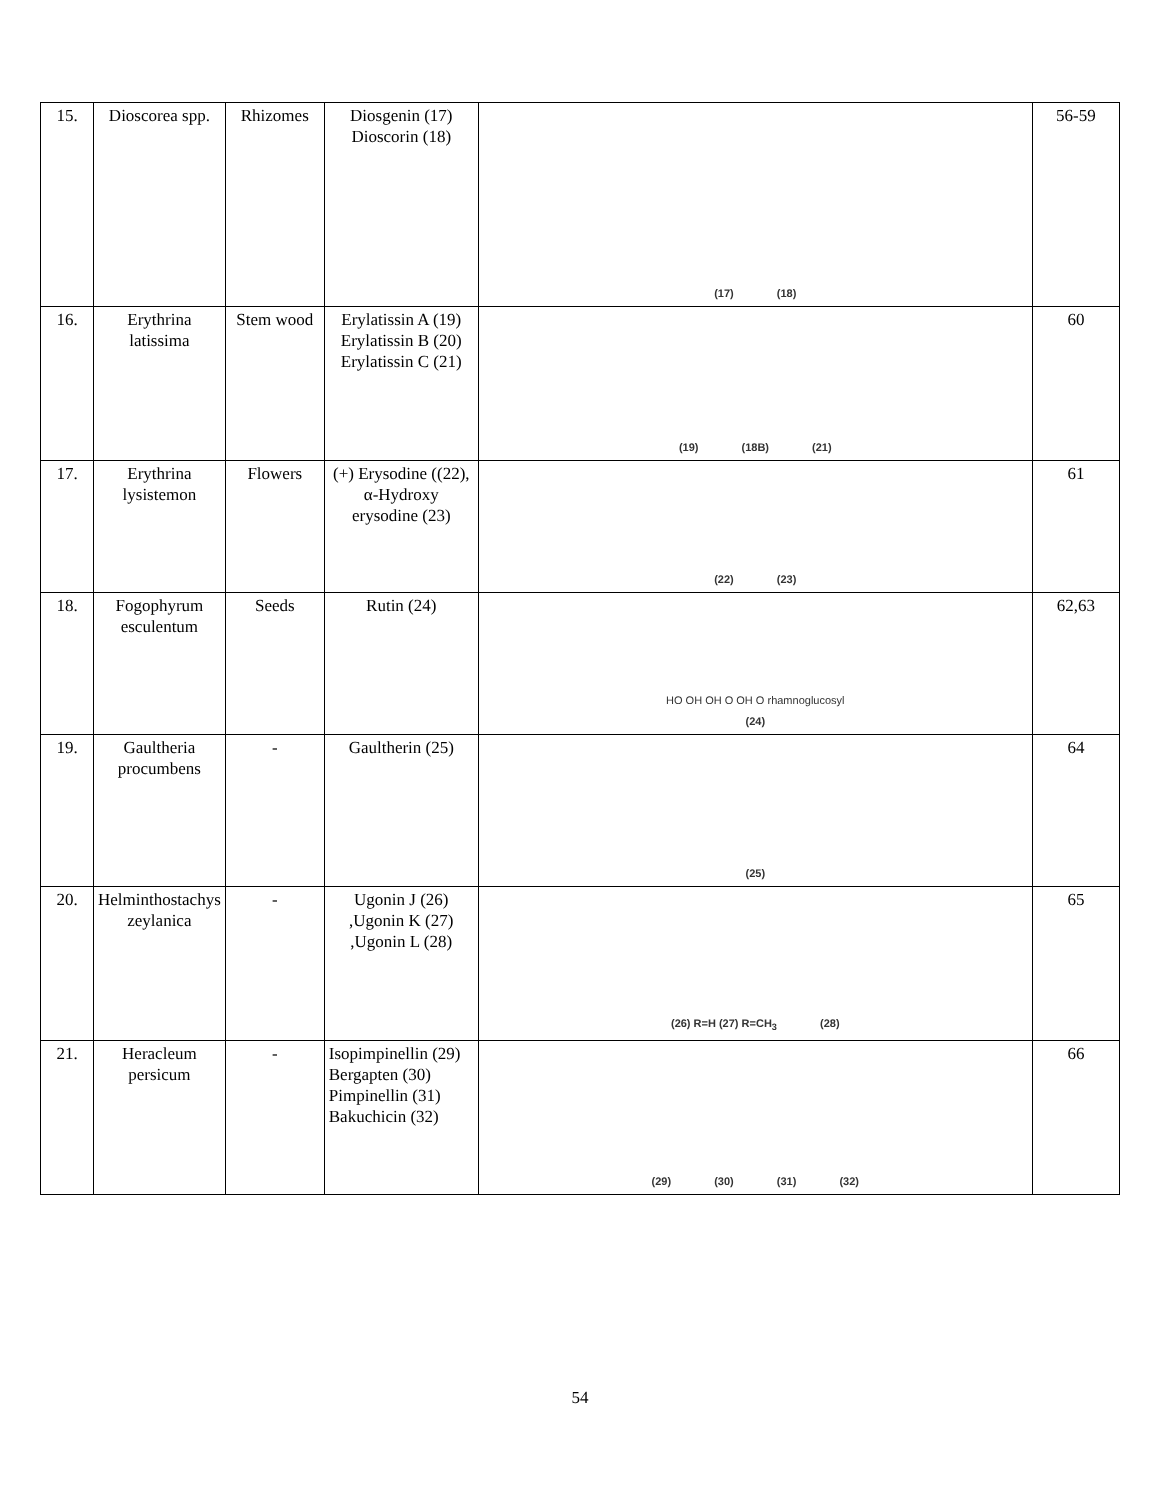| 15. | Dioscorea spp. | Rhizomes | Diosgenin (17) Dioscorin (18) | (17) (18) | 56-59 |
| 16. | Erythrina latissima | Stem wood | Erylatissin A (19) Erylatissin B (20) Erylatissin C (21) | (19) (18B) (21) | 60 |
| 17. | Erythrina lysistemon | Flowers | (+) Erysodine ((22), α-Hydroxy erysodine (23) | (22) (23) | 61 |
| 18. | Fogophyrum esculentum | Seeds | Rutin (24) | HO OH OH O OH O rhamnoglucosyl (24) | 62,63 |
| 19. | Gaultheria procumbens | - | Gaultherin (25) | (25) | 64 |
| 20. | Helminthostachys zeylanica | - | Ugonin J (26) ,Ugonin K (27) ,Ugonin L (28) | (26) R=H (27) R=CH<sub>3</sub> (28) | 65 |
| 21. | Heracleum persicum | - | Isopimpinellin (29) Bergapten (30) Pimpinellin (31) Bakuchicin (32) | (29) (30) (31) (32) | 66 |
54